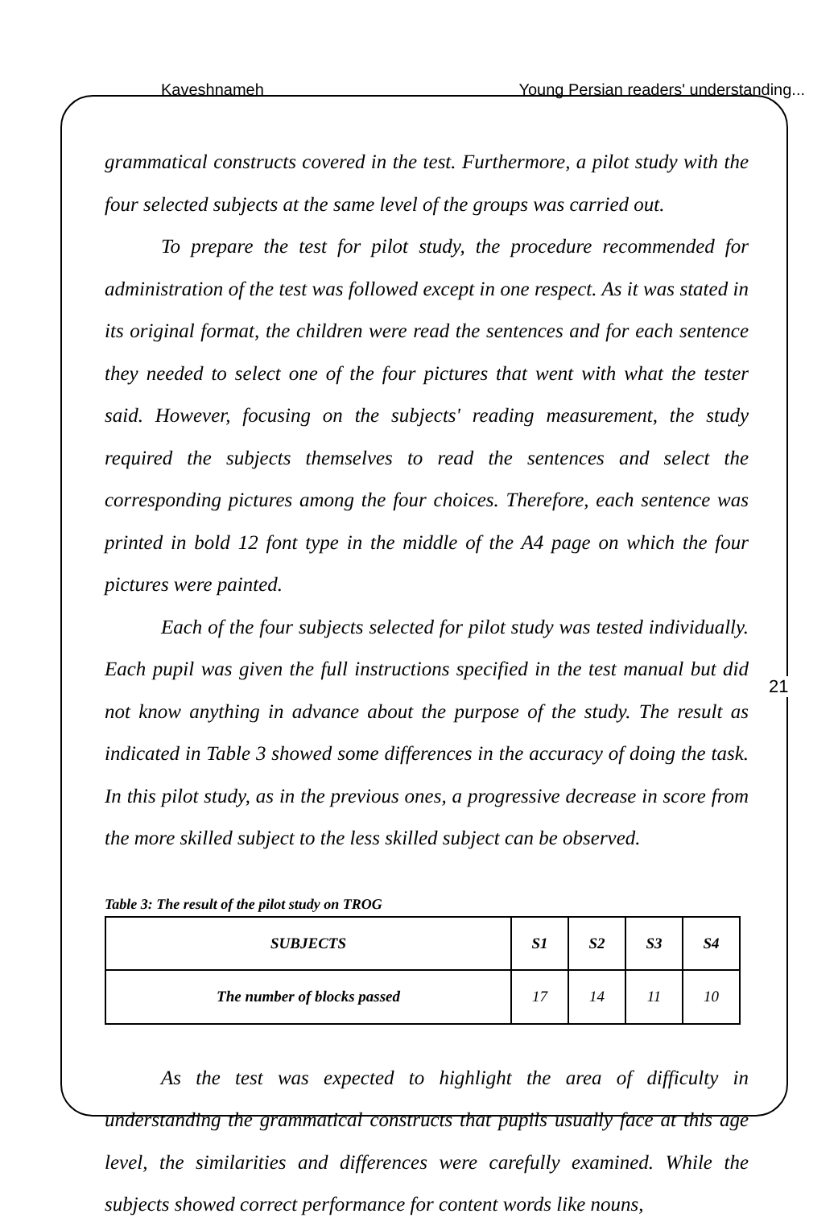Kaveshnameh Young Persian readers' understanding...
21
grammatical constructs covered in the test. Furthermore, a pilot study with the four selected subjects at the same level of the groups was carried out.
To prepare the test for pilot study, the procedure recommended for administration of the test was followed except in one respect. As it was stated in its original format, the children were read the sentences and for each sentence they needed to select one of the four pictures that went with what the tester said. However, focusing on the subjects' reading measurement, the study required the subjects themselves to read the sentences and select the corresponding pictures among the four choices. Therefore, each sentence was printed in bold 12 font type in the middle of the A4 page on which the four pictures were painted.
Each of the four subjects selected for pilot study was tested individually. Each pupil was given the full instructions specified in the test manual but did not know anything in advance about the purpose of the study. The result as indicated in Table 3 showed some differences in the accuracy of doing the task. In this pilot study, as in the previous ones, a progressive decrease in score from the more skilled subject to the less skilled subject can be observed.
Table 3: The result of the pilot study on TROG
| SUBJECTS | S1 | S2 | S3 | S4 |
| --- | --- | --- | --- | --- |
| The number of blocks passed | 17 | 14 | 11 | 10 |
As the test was expected to highlight the area of difficulty in understanding the grammatical constructs that pupils usually face at this age level, the similarities and differences were carefully examined. While the subjects showed correct performance for content words like nouns,